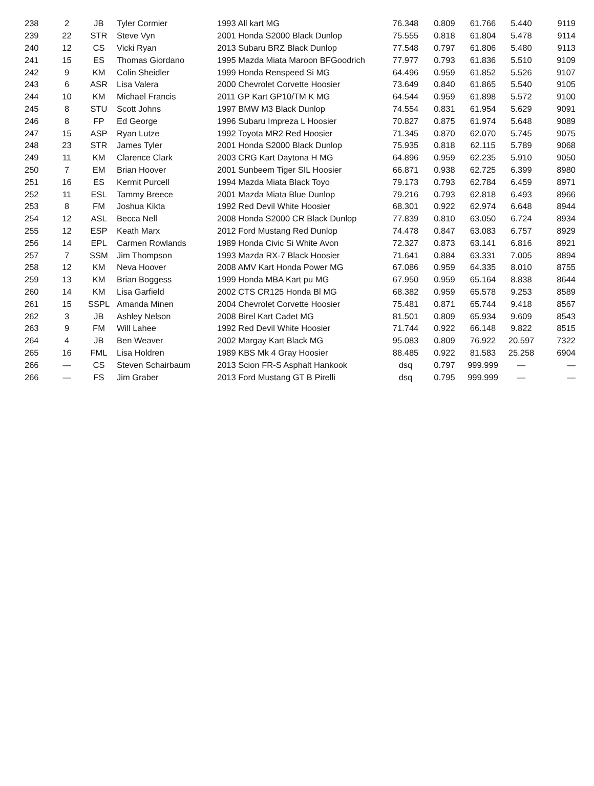| 238 | 2 | JB | Tyler Cormier | 1993 All kart MG | 76.348 | 0.809 | 61.766 | 5.440 | 9119 |
| 239 | 22 | STR | Steve Vyn | 2001 Honda S2000 Black Dunlop | 75.555 | 0.818 | 61.804 | 5.478 | 9114 |
| 240 | 12 | CS | Vicki Ryan | 2013 Subaru BRZ Black Dunlop | 77.548 | 0.797 | 61.806 | 5.480 | 9113 |
| 241 | 15 | ES | Thomas Giordano | 1995 Mazda Miata Maroon BFGoodrich | 77.977 | 0.793 | 61.836 | 5.510 | 9109 |
| 242 | 9 | KM | Colin Sheidler | 1999 Honda Renspeed Si MG | 64.496 | 0.959 | 61.852 | 5.526 | 9107 |
| 243 | 6 | ASR | Lisa Valera | 2000 Chevrolet Corvette Hoosier | 73.649 | 0.840 | 61.865 | 5.540 | 9105 |
| 244 | 10 | KM | Michael Francis | 2011 GP Kart GP10/TM K MG | 64.544 | 0.959 | 61.898 | 5.572 | 9100 |
| 245 | 8 | STU | Scott Johns | 1997 BMW M3 Black Dunlop | 74.554 | 0.831 | 61.954 | 5.629 | 9091 |
| 246 | 8 | FP | Ed George | 1996 Subaru Impreza L Hoosier | 70.827 | 0.875 | 61.974 | 5.648 | 9089 |
| 247 | 15 | ASP | Ryan Lutze | 1992 Toyota MR2 Red Hoosier | 71.345 | 0.870 | 62.070 | 5.745 | 9075 |
| 248 | 23 | STR | James Tyler | 2001 Honda S2000 Black Dunlop | 75.935 | 0.818 | 62.115 | 5.789 | 9068 |
| 249 | 11 | KM | Clarence Clark | 2003 CRG Kart Daytona H MG | 64.896 | 0.959 | 62.235 | 5.910 | 9050 |
| 250 | 7 | EM | Brian Hoover | 2001 Sunbeem Tiger SIL Hoosier | 66.871 | 0.938 | 62.725 | 6.399 | 8980 |
| 251 | 16 | ES | Kermit Purcell | 1994 Mazda Miata Black Toyo | 79.173 | 0.793 | 62.784 | 6.459 | 8971 |
| 252 | 11 | ESL | Tammy Breece | 2001 Mazda Miata Blue Dunlop | 79.216 | 0.793 | 62.818 | 6.493 | 8966 |
| 253 | 8 | FM | Joshua Kikta | 1992 Red Devil White Hoosier | 68.301 | 0.922 | 62.974 | 6.648 | 8944 |
| 254 | 12 | ASL | Becca Nell | 2008 Honda S2000 CR Black Dunlop | 77.839 | 0.810 | 63.050 | 6.724 | 8934 |
| 255 | 12 | ESP | Keath Marx | 2012 Ford Mustang Red Dunlop | 74.478 | 0.847 | 63.083 | 6.757 | 8929 |
| 256 | 14 | EPL | Carmen Rowlands | 1989 Honda Civic Si White Avon | 72.327 | 0.873 | 63.141 | 6.816 | 8921 |
| 257 | 7 | SSM | Jim Thompson | 1993 Mazda RX-7 Black Hoosier | 71.641 | 0.884 | 63.331 | 7.005 | 8894 |
| 258 | 12 | KM | Neva Hoover | 2008 AMV Kart Honda Power MG | 67.086 | 0.959 | 64.335 | 8.010 | 8755 |
| 259 | 13 | KM | Brian Boggess | 1999 Honda MBA Kart pu MG | 67.950 | 0.959 | 65.164 | 8.838 | 8644 |
| 260 | 14 | KM | Lisa Garfield | 2002 CTS CR125 Honda Bl MG | 68.382 | 0.959 | 65.578 | 9.253 | 8589 |
| 261 | 15 | SSPL | Amanda Minen | 2004 Chevrolet Corvette Hoosier | 75.481 | 0.871 | 65.744 | 9.418 | 8567 |
| 262 | 3 | JB | Ashley Nelson | 2008 Birel Kart Cadet MG | 81.501 | 0.809 | 65.934 | 9.609 | 8543 |
| 263 | 9 | FM | Will Lahee | 1992 Red Devil White Hoosier | 71.744 | 0.922 | 66.148 | 9.822 | 8515 |
| 264 | 4 | JB | Ben Weaver | 2002 Margay Kart Black MG | 95.083 | 0.809 | 76.922 | 20.597 | 7322 |
| 265 | 16 | FML | Lisa Holdren | 1989 KBS Mk 4 Gray Hoosier | 88.485 | 0.922 | 81.583 | 25.258 | 6904 |
| 266 | — | CS | Steven Schairbaum | 2013 Scion FR-S Asphalt Hankook | dsq | 0.797 | 999.999 | — | — |
| 266 | — | FS | Jim Graber | 2013 Ford Mustang GT B Pirelli | dsq | 0.795 | 999.999 | — | — |